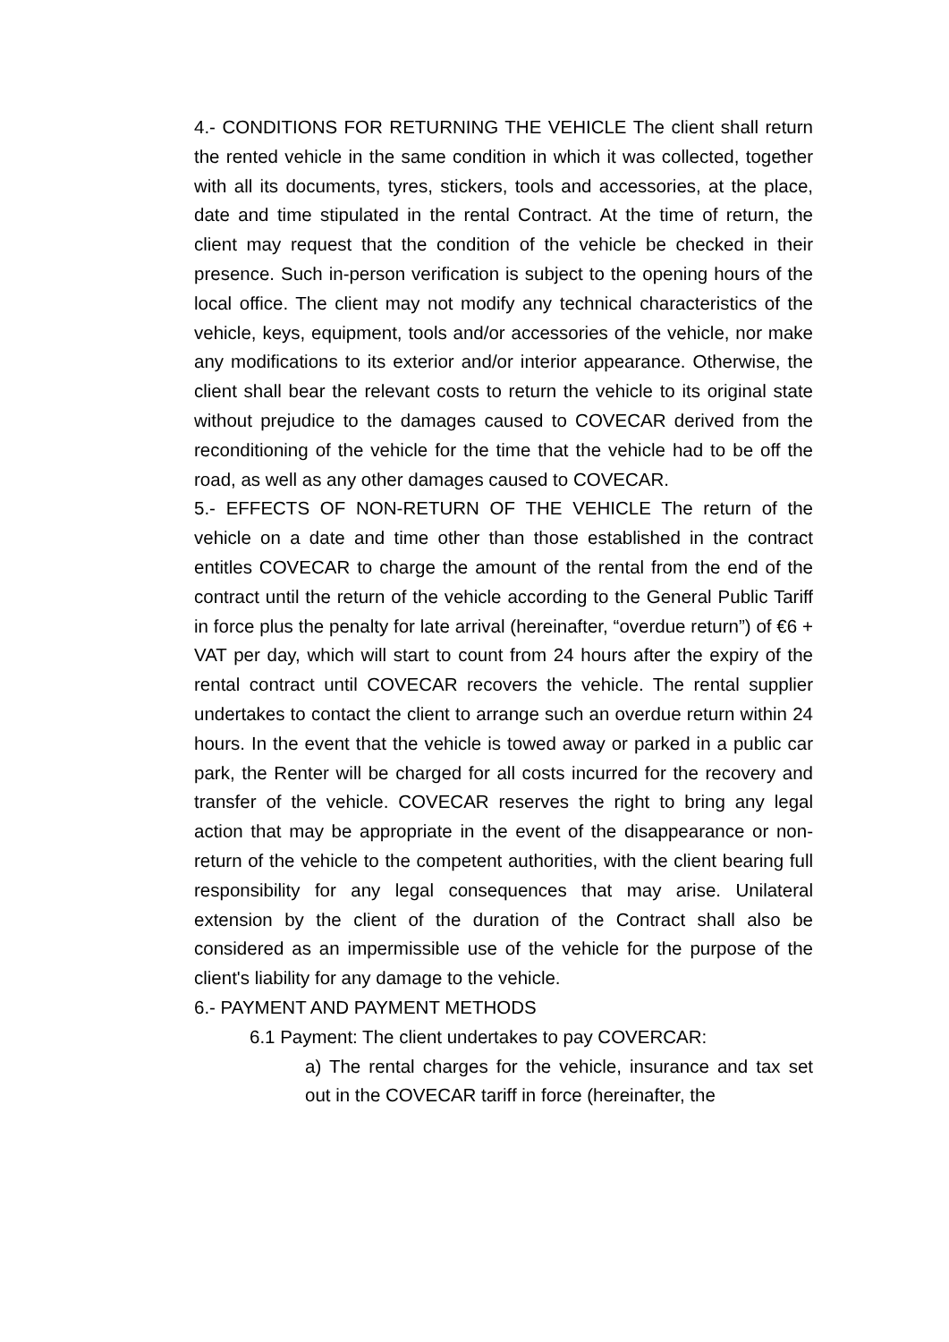4.- CONDITIONS FOR RETURNING THE VEHICLE The client shall return the rented vehicle in the same condition in which it was collected, together with all its documents, tyres, stickers, tools and accessories, at the place, date and time stipulated in the rental Contract. At the time of return, the client may request that the condition of the vehicle be checked in their presence. Such in-person verification is subject to the opening hours of the local office. The client may not modify any technical characteristics of the vehicle, keys, equipment, tools and/or accessories of the vehicle, nor make any modifications to its exterior and/or interior appearance. Otherwise, the client shall bear the relevant costs to return the vehicle to its original state without prejudice to the damages caused to COVECAR derived from the reconditioning of the vehicle for the time that the vehicle had to be off the road, as well as any other damages caused to COVECAR.
5.- EFFECTS OF NON-RETURN OF THE VEHICLE The return of the vehicle on a date and time other than those established in the contract entitles COVECAR to charge the amount of the rental from the end of the contract until the return of the vehicle according to the General Public Tariff in force plus the penalty for late arrival (hereinafter, “overdue return”) of €6 + VAT per day, which will start to count from 24 hours after the expiry of the rental contract until COVECAR recovers the vehicle. The rental supplier undertakes to contact the client to arrange such an overdue return within 24 hours. In the event that the vehicle is towed away or parked in a public car park, the Renter will be charged for all costs incurred for the recovery and transfer of the vehicle. COVECAR reserves the right to bring any legal action that may be appropriate in the event of the disappearance or non-return of the vehicle to the competent authorities, with the client bearing full responsibility for any legal consequences that may arise. Unilateral extension by the client of the duration of the Contract shall also be considered as an impermissible use of the vehicle for the purpose of the client's liability for any damage to the vehicle.
6.- PAYMENT AND PAYMENT METHODS
6.1 Payment: The client undertakes to pay COVERCAR:
a) The rental charges for the vehicle, insurance and tax set out in the COVECAR tariff in force (hereinafter, the